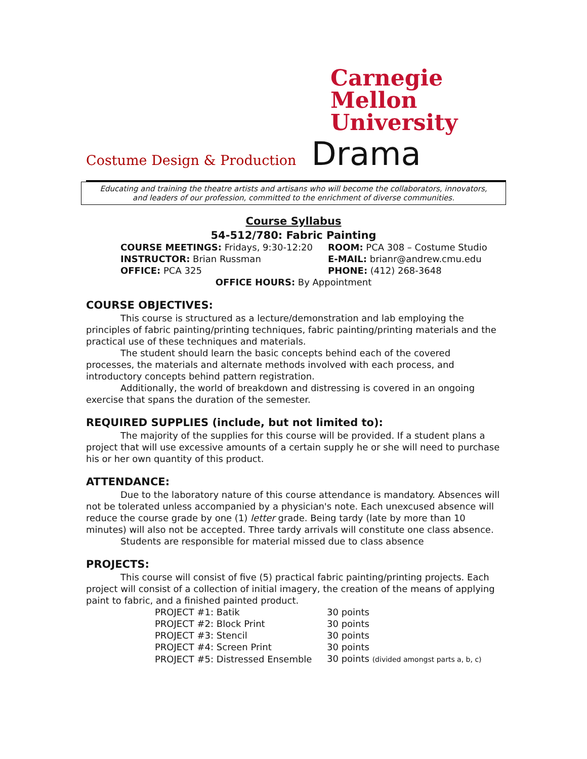Carnegie
Mellon
University
Costume Design & Production Drama
Educating and training the theatre artists and artisans who will become the collaborators, innovators,
and leaders of our profession, committed to the enrichment of diverse communities.
Course Syllabus
54-512/780: Fabric Painting
COURSE MEETINGS: Fridays, 9:30-12:20
ROOM: PCA 308 – Costume Studio
INSTRUCTOR: Brian Russman
E-MAIL: brianr@andrew.cmu.edu
OFFICE: PCA 325
PHONE: (412) 268-3648
OFFICE HOURS: By Appointment
COURSE OBJECTIVES:
This course is structured as a lecture/demonstration and lab employing the principles of fabric painting/printing techniques, fabric painting/printing materials and the practical use of these techniques and materials.
The student should learn the basic concepts behind each of the covered processes, the materials and alternate methods involved with each process, and introductory concepts behind pattern registration.
Additionally, the world of breakdown and distressing is covered in an ongoing exercise that spans the duration of the semester.
REQUIRED SUPPLIES (include, but not limited to):
The majority of the supplies for this course will be provided. If a student plans a project that will use excessive amounts of a certain supply he or she will need to purchase his or her own quantity of this product.
ATTENDANCE:
Due to the laboratory nature of this course attendance is mandatory. Absences will not be tolerated unless accompanied by a physician's note. Each unexcused absence will reduce the course grade by one (1) letter grade. Being tardy (late by more than 10 minutes) will also not be accepted. Three tardy arrivals will constitute one class absence.
Students are responsible for material missed due to class absence
PROJECTS:
This course will consist of five (5) practical fabric painting/printing projects. Each project will consist of a collection of initial imagery, the creation of the means of applying paint to fabric, and a finished painted product.
| PROJECT #1: Batik | 30 points |
| PROJECT #2: Block Print | 30 points |
| PROJECT #3: Stencil | 30 points |
| PROJECT #4: Screen Print | 30 points |
| PROJECT #5: Distressed Ensemble | 30 points (divided amongst parts a, b, c) |